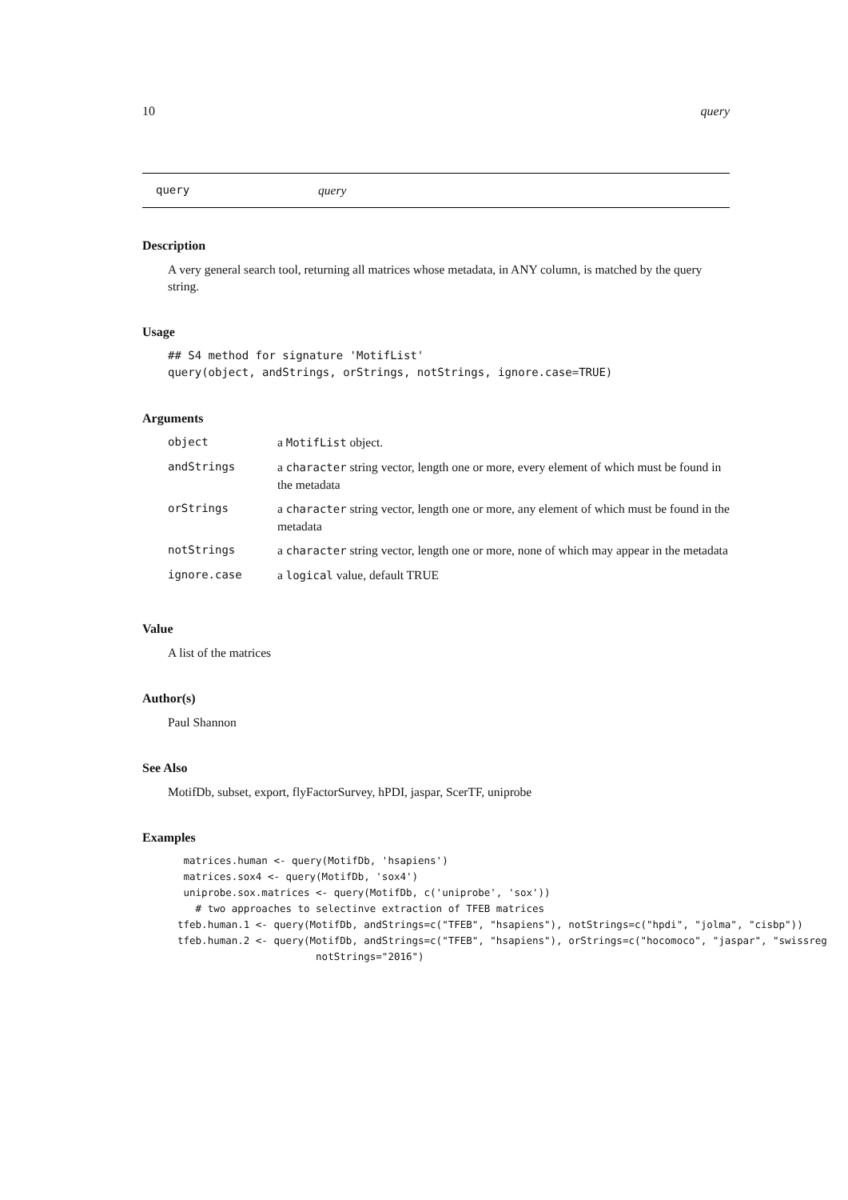10 query
query query
Description
A very general search tool, returning all matrices whose metadata, in ANY column, is matched by the query string.
Usage
## S4 method for signature 'MotifList'
query(object, andStrings, orStrings, notStrings, ignore.case=TRUE)
Arguments
| object | a MotifList object. |
| andStrings | a character string vector, length one or more, every element of which must be found in the metadata |
| orStrings | a character string vector, length one or more, any element of which must be found in the metadata |
| notStrings | a character string vector, length one or more, none of which may appear in the metadata |
| ignore.case | a logical value, default TRUE |
Value
A list of the matrices
Author(s)
Paul Shannon
See Also
MotifDb, subset, export, flyFactorSurvey, hPDI, jaspar, ScerTF, uniprobe
Examples
matrices.human <- query(MotifDb, 'hsapiens') matrices.sox4 <- query(MotifDb, 'sox4') uniprobe.sox.matrices <- query(MotifDb, c('uniprobe', 'sox')) # two approaches to selectinve extraction of TFEB matrices tfeb.human.1 <- query(MotifDb, andStrings=c("TFEB", "hsapiens"), notStrings=c("hpdi", "jolma", "cisbp")) tfeb.human.2 <- query(MotifDb, andStrings=c("TFEB", "hsapiens"), orStrings=c("hocomoco", "jaspar", "swissreg notStrings="2016")